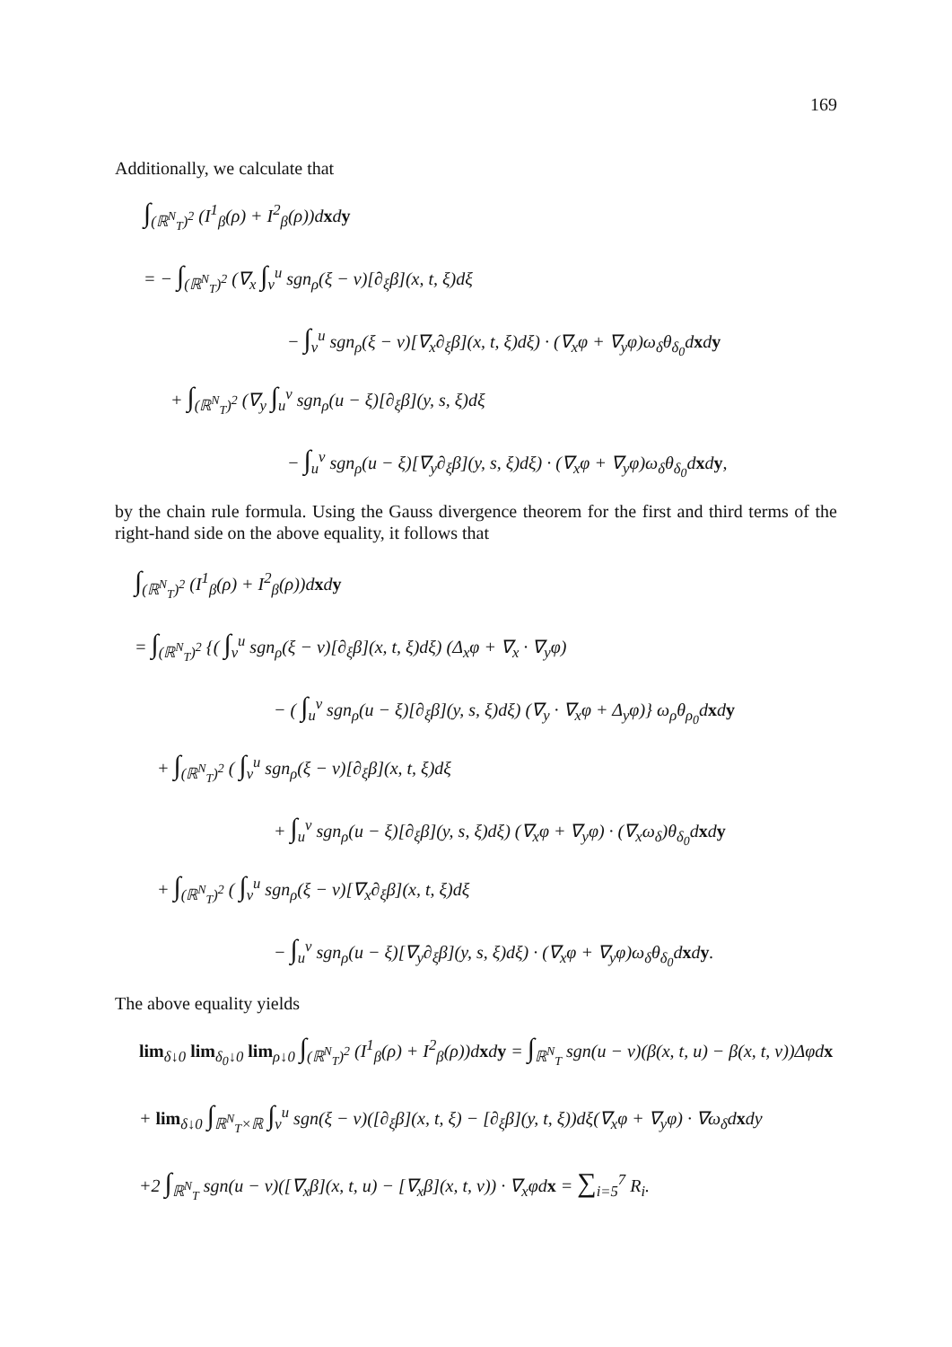169
Additionally, we calculate that
∫<sub>(ℝ<sup>N</sup><sub>T</sub>)<sup>2</sup></sub> (I<sup>1</sup><sub>β</sub>(ρ) + I<sup>2</sup><sub>β</sub>(ρ))dxdy
= − ∫<sub>(ℝ<sup>N</sup><sub>T</sub>)<sup>2</sup></sub> (∇<sub>x</sub> ∫<sub>v</sub><sup>u</sup> sgn<sub>ρ</sub>(ξ − v)[∂<sub>ξ</sub>β](x, t, ξ)dξ
− ∫<sub>v</sub><sup>u</sup> sgn<sub>ρ</sub>(ξ − v)[∇<sub>x</sub>∂<sub>ξ</sub>β](x, t, ξ)dξ) · (∇<sub>x</sub>φ + ∇<sub>y</sub>φ)ω<sub>δ</sub>θ<sub>δ<sub>0</sub></sub>dxdy
+ ∫<sub>(ℝ<sup>N</sup><sub>T</sub>)<sup>2</sup></sub> (∇<sub>y</sub> ∫<sub>u</sub><sup>v</sup> sgn<sub>ρ</sub>(u − ξ)[∂<sub>ξ</sub>β](y, s, ξ)dξ
− ∫<sub>u</sub><sup>v</sup> sgn<sub>ρ</sub>(u − ξ)[∇<sub>y</sub>∂<sub>ξ</sub>β](y, s, ξ)dξ) · (∇<sub>x</sub>φ + ∇<sub>y</sub>φ)ω<sub>δ</sub>θ<sub>δ<sub>0</sub></sub>dxdy,
by the chain rule formula. Using the Gauss divergence theorem for the first and third terms of the right-hand side on the above equality, it follows that
∫<sub>(ℝ<sup>N</sup><sub>T</sub>)<sup>2</sup></sub> (I<sup>1</sup><sub>β</sub>(ρ) + I<sup>2</sup><sub>β</sub>(ρ))dxdy
= ∫<sub>(ℝ<sup>N</sup><sub>T</sub>)<sup>2</sup></sub> {( ∫<sub>v</sub><sup>u</sup> sgn<sub>ρ</sub>(ξ − v)[∂<sub>ξ</sub>β](x, t, ξ)dξ) (Δ<sub>x</sub>φ + ∇<sub>x</sub> · ∇<sub>y</sub>φ)
− ( ∫<sub>u</sub><sup>v</sup> sgn<sub>ρ</sub>(u − ξ)[∂<sub>ξ</sub>β](y, s, ξ)dξ) (∇<sub>y</sub> · ∇<sub>x</sub>φ + Δ<sub>y</sub>φ)} ω<sub>ρ</sub>θ<sub>ρ<sub>0</sub></sub>dxdy
+ ∫<sub>(ℝ<sup>N</sup><sub>T</sub>)<sup>2</sup></sub> ( ∫<sub>v</sub><sup>u</sup> sgn<sub>ρ</sub>(ξ − v)[∂<sub>ξ</sub>β](x, t, ξ)dξ
+ ∫<sub>u</sub><sup>v</sup> sgn<sub>ρ</sub>(u − ξ)[∂<sub>ξ</sub>β](y, s, ξ)dξ) (∇<sub>x</sub>φ + ∇<sub>y</sub>φ) · (∇<sub>x</sub>ω<sub>δ</sub>)θ<sub>δ<sub>0</sub></sub>dxdy
+ ∫<sub>(ℝ<sup>N</sup><sub>T</sub>)<sup>2</sup></sub> ( ∫<sub>v</sub><sup>u</sup> sgn<sub>ρ</sub>(ξ − v)[∇<sub>x</sub>∂<sub>ξ</sub>β](x, t, ξ)dξ
− ∫<sub>u</sub><sup>v</sup> sgn<sub>ρ</sub>(u − ξ)[∇<sub>y</sub>∂<sub>ξ</sub>β](y, s, ξ)dξ) · (∇<sub>x</sub>φ + ∇<sub>y</sub>φ)ω<sub>δ</sub>θ<sub>δ<sub>0</sub></sub>dxdy.
The above equality yields
lim<sub>δ↓0</sub> lim<sub>δ<sub>0</sub>↓0</sub> lim<sub>ρ↓0</sub> ∫<sub>(ℝ<sup>N</sup><sub>T</sub>)<sup>2</sup></sub> (I<sup>1</sup><sub>β</sub>(ρ) + I<sup>2</sup><sub>β</sub>(ρ))dxdy = ∫<sub>ℝ<sup>N</sup><sub>T</sub></sub> sgn(u − v)(β(x, t, u) − β(x, t, v))Δφdx
+ lim<sub>δ↓0</sub> ∫<sub>ℝ<sup>N</sup><sub>T</sub>×ℝ</sub> ∫<sub>v</sub><sup>u</sup> sgn(ξ − v)([∂<sub>ξ</sub>β](x, t, ξ) − [∂<sub>ξ</sub>β](y, t, ξ))dξ(∇<sub>x</sub>φ + ∇<sub>y</sub>φ) · ∇ω<sub>δ</sub>dxdy
+2 ∫<sub>ℝ<sup>N</sup><sub>T</sub></sub> sgn(u − v)([∇<sub>x</sub>β](x, t, u) − [∇<sub>x</sub>β](x, t, v)) · ∇<sub>x</sub>φdx = ∑<sub>i=5</sub><sup>7</sup> R<sub>i</sub>.